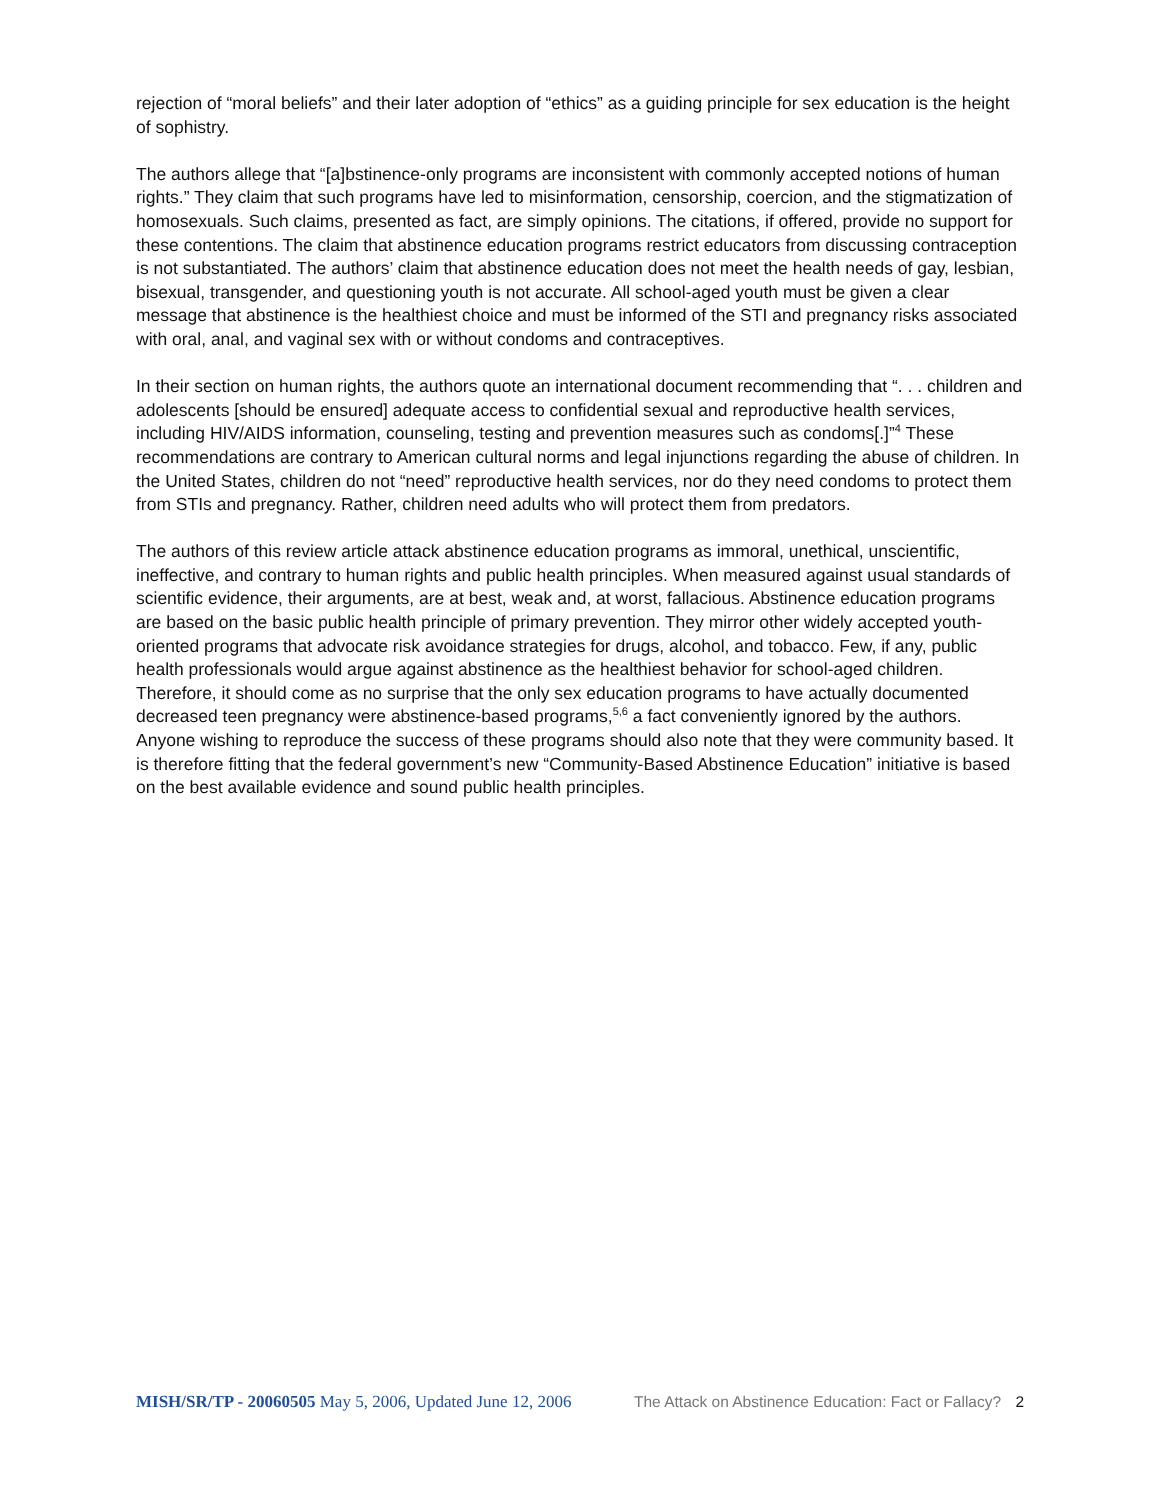rejection of “moral beliefs” and their later adoption of “ethics” as a guiding principle for sex education is the height of sophistry.
The authors allege that “[a]bstinence-only programs are inconsistent with commonly accepted notions of human rights.” They claim that such programs have led to misinformation, censorship, coercion, and the stigmatization of homosexuals. Such claims, presented as fact, are simply opinions. The citations, if offered, provide no support for these contentions. The claim that abstinence education programs restrict educators from discussing contraception is not substantiated. The authors’ claim that abstinence education does not meet the health needs of gay, lesbian, bisexual, transgender, and questioning youth is not accurate. All school-aged youth must be given a clear message that abstinence is the healthiest choice and must be informed of the STI and pregnancy risks associated with oral, anal, and vaginal sex with or without condoms and contraceptives.
In their section on human rights, the authors quote an international document recommending that “. . . children and adolescents [should be ensured] adequate access to confidential sexual and reproductive health services, including HIV/AIDS information, counseling, testing and prevention measures such as condoms[.]”<sup>4</sup> These recommendations are contrary to American cultural norms and legal injunctions regarding the abuse of children. In the United States, children do not “need” reproductive health services, nor do they need condoms to protect them from STIs and pregnancy. Rather, children need adults who will protect them from predators.
The authors of this review article attack abstinence education programs as immoral, unethical, unscientific, ineffective, and contrary to human rights and public health principles. When measured against usual standards of scientific evidence, their arguments, are at best, weak and, at worst, fallacious. Abstinence education programs are based on the basic public health principle of primary prevention. They mirror other widely accepted youth-oriented programs that advocate risk avoidance strategies for drugs, alcohol, and tobacco. Few, if any, public health professionals would argue against abstinence as the healthiest behavior for school-aged children. Therefore, it should come as no surprise that the only sex education programs to have actually documented decreased teen pregnancy were abstinence-based programs,<sup>5,6</sup> a fact conveniently ignored by the authors. Anyone wishing to reproduce the success of these programs should also note that they were community based. It is therefore fitting that the federal government’s new “Community-Based Abstinence Education” initiative is based on the best available evidence and sound public health principles.
MISH/SR/TP - 20060505 May 5, 2006, Updated June 12, 2006 The Attack on Abstinence Education: Fact or Fallacy? 2